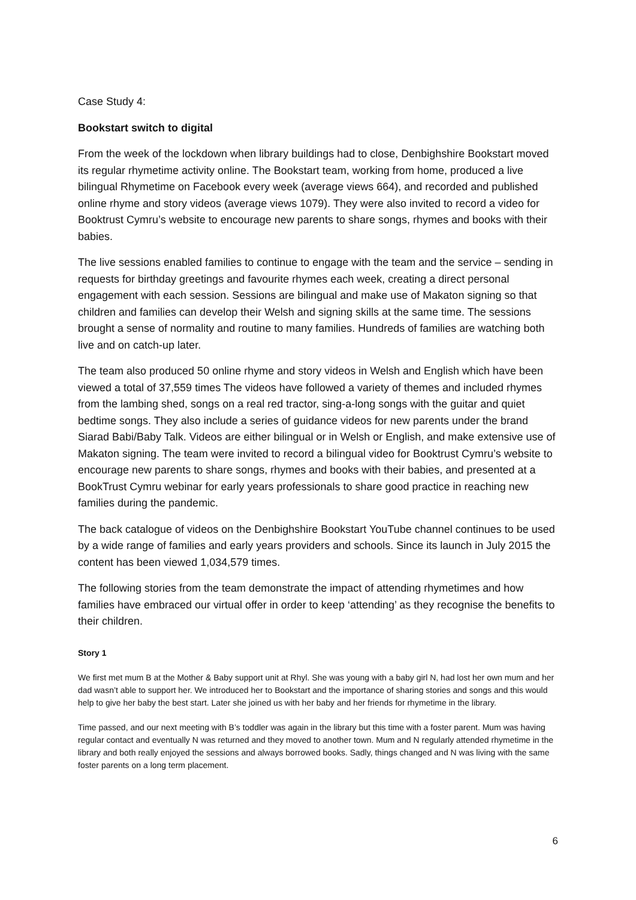Case Study 4:
Bookstart switch to digital
From the week of the lockdown when library buildings had to close, Denbighshire Bookstart moved its regular rhymetime activity online. The Bookstart team, working from home, produced a live bilingual Rhymetime on Facebook every week (average views 664), and recorded and published online rhyme and story videos (average views 1079). They were also invited to record a video for Booktrust Cymru’s website to encourage new parents to share songs, rhymes and books with their babies.
The live sessions enabled families to continue to engage with the team and the service – sending in requests for birthday greetings and favourite rhymes each week, creating a direct personal engagement with each session. Sessions are bilingual and make use of Makaton signing so that children and families can develop their Welsh and signing skills at the same time. The sessions brought a sense of normality and routine to many families. Hundreds of families are watching both live and on catch-up later.
The team also produced 50 online rhyme and story videos in Welsh and English which have been viewed a total of 37,559 times The videos have followed a variety of themes and included rhymes from the lambing shed, songs on a real red tractor, sing-a-long songs with the guitar and quiet bedtime songs. They also include a series of guidance videos for new parents under the brand Siarad Babi/Baby Talk. Videos are either bilingual or in Welsh or English, and make extensive use of Makaton signing. The team were invited to record a bilingual video for Booktrust Cymru’s website to encourage new parents to share songs, rhymes and books with their babies, and presented at a BookTrust Cymru webinar for early years professionals to share good practice in reaching new families during the pandemic.
The back catalogue of videos on the Denbighshire Bookstart YouTube channel continues to be used by a wide range of families and early years providers and schools. Since its launch in July 2015 the content has been viewed 1,034,579 times.
The following stories from the team demonstrate the impact of attending rhymetimes and how families have embraced our virtual offer in order to keep ‘attending’ as they recognise the benefits to their children.
Story 1
We first met mum B at the Mother & Baby support unit at Rhyl. She was young with a baby girl N, had lost her own mum and her dad wasn’t able to support her. We introduced her to Bookstart and the importance of sharing stories and songs and this would help to give her baby the best start. Later she joined us with her baby and her friends for rhymetime in the library.
Time passed, and our next meeting with B’s toddler was again in the library but this time with a foster parent. Mum was having regular contact and eventually N was returned and they moved to another town. Mum and N regularly attended rhymetime in the library and both really enjoyed the sessions and always borrowed books. Sadly, things changed and N was living with the same foster parents on a long term placement.
6